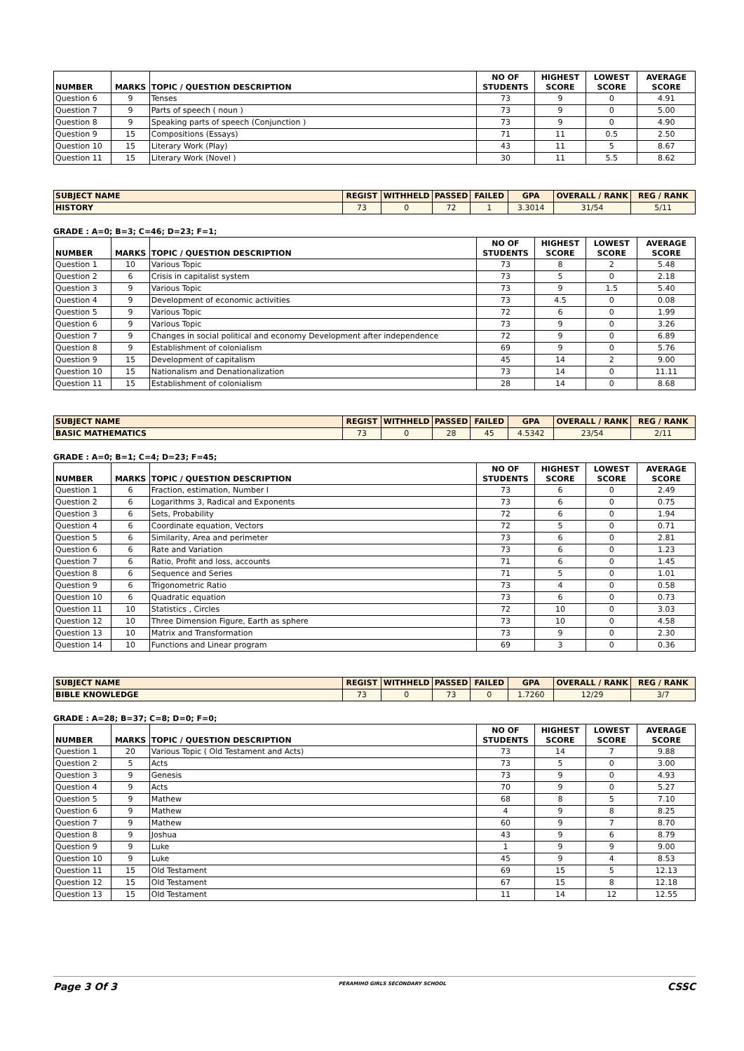| NUMBER | MARKS | TOPIC / QUESTION DESCRIPTION | NO OF STUDENTS | HIGHEST SCORE | LOWEST SCORE | AVERAGE SCORE |
| --- | --- | --- | --- | --- | --- | --- |
| Question 6 | 9 | Tenses | 73 | 9 | 0 | 4.91 |
| Question 7 | 9 | Parts of speech ( noun ) | 73 | 9 | 0 | 5.00 |
| Question 8 | 9 | Speaking parts of speech (Conjunction ) | 73 | 9 | 0 | 4.90 |
| Question 9 | 15 | Compositions (Essays) | 71 | 11 | 0.5 | 2.50 |
| Question 10 | 15 | Literary Work (Play) | 43 | 11 | 5 | 8.67 |
| Question 11 | 15 | Literary Work (Novel ) | 30 | 11 | 5.5 | 8.62 |
| SUBJECT NAME | REGIST | WITHHELD | PASSED | FAILED | GPA | OVERALL / RANK | REG / RANK |
| --- | --- | --- | --- | --- | --- | --- | --- |
| HISTORY | 73 | 0 | 72 | 1 | 3.3014 | 31/54 | 5/11 |
GRADE : A=0; B=3; C=46; D=23; F=1;
| NUMBER | MARKS | TOPIC / QUESTION DESCRIPTION | NO OF STUDENTS | HIGHEST SCORE | LOWEST SCORE | AVERAGE SCORE |
| --- | --- | --- | --- | --- | --- | --- |
| Question 1 | 10 | Various Topic | 73 | 8 | 2 | 5.48 |
| Question 2 | 6 | Crisis in capitalist system | 73 | 5 | 0 | 2.18 |
| Question 3 | 9 | Various Topic | 73 | 9 | 1.5 | 5.40 |
| Question 4 | 9 | Development of economic activities | 73 | 4.5 | 0 | 0.08 |
| Question 5 | 9 | Various Topic | 72 | 6 | 0 | 1.99 |
| Question 6 | 9 | Various Topic | 73 | 9 | 0 | 3.26 |
| Question 7 | 9 | Changes in social political and economy Development after independence | 72 | 9 | 0 | 6.89 |
| Question 8 | 9 | Establishment of colonialism | 69 | 9 | 0 | 5.76 |
| Question 9 | 15 | Development of capitalism | 45 | 14 | 2 | 9.00 |
| Question 10 | 15 | Nationalism and Denationalization | 73 | 14 | 0 | 11.11 |
| Question 11 | 15 | Establishment of colonialism | 28 | 14 | 0 | 8.68 |
| SUBJECT NAME | REGIST | WITHHELD | PASSED | FAILED | GPA | OVERALL / RANK | REG / RANK |
| --- | --- | --- | --- | --- | --- | --- | --- |
| BASIC MATHEMATICS | 73 | 0 | 28 | 45 | 4.5342 | 23/54 | 2/11 |
GRADE : A=0; B=1; C=4; D=23; F=45;
| NUMBER | MARKS | TOPIC / QUESTION DESCRIPTION | NO OF STUDENTS | HIGHEST SCORE | LOWEST SCORE | AVERAGE SCORE |
| --- | --- | --- | --- | --- | --- | --- |
| Question 1 | 6 | Fraction, estimation, Number I | 73 | 6 | 0 | 2.49 |
| Question 2 | 6 | Logarithms 3, Radical and Exponents | 73 | 6 | 0 | 0.75 |
| Question 3 | 6 | Sets, Probability | 72 | 6 | 0 | 1.94 |
| Question 4 | 6 | Coordinate equation, Vectors | 72 | 5 | 0 | 0.71 |
| Question 5 | 6 | Similarity, Area and perimeter | 73 | 6 | 0 | 2.81 |
| Question 6 | 6 | Rate and Variation | 73 | 6 | 0 | 1.23 |
| Question 7 | 6 | Ratio, Profit and loss, accounts | 71 | 6 | 0 | 1.45 |
| Question 8 | 6 | Sequence and Series | 71 | 5 | 0 | 1.01 |
| Question 9 | 6 | Trigonometric Ratio | 73 | 4 | 0 | 0.58 |
| Question 10 | 6 | Quadratic equation | 73 | 6 | 0 | 0.73 |
| Question 11 | 10 | Statistics , Circles | 72 | 10 | 0 | 3.03 |
| Question 12 | 10 | Three Dimension Figure, Earth as sphere | 73 | 10 | 0 | 4.58 |
| Question 13 | 10 | Matrix and Transformation | 73 | 9 | 0 | 2.30 |
| Question 14 | 10 | Functions and Linear program | 69 | 3 | 0 | 0.36 |
| SUBJECT NAME | REGIST | WITHHELD | PASSED | FAILED | GPA | OVERALL / RANK | REG / RANK |
| --- | --- | --- | --- | --- | --- | --- | --- |
| BIBLE KNOWLEDGE | 73 | 0 | 73 | 0 | 1.7260 | 12/29 | 3/7 |
GRADE : A=28; B=37; C=8; D=0; F=0;
| NUMBER | MARKS | TOPIC / QUESTION DESCRIPTION | NO OF STUDENTS | HIGHEST SCORE | LOWEST SCORE | AVERAGE SCORE |
| --- | --- | --- | --- | --- | --- | --- |
| Question 1 | 20 | Various Topic ( Old Testament and Acts) | 73 | 14 | 7 | 9.88 |
| Question 2 | 5 | Acts | 73 | 5 | 0 | 3.00 |
| Question 3 | 9 | Genesis | 73 | 9 | 0 | 4.93 |
| Question 4 | 9 | Acts | 70 | 9 | 0 | 5.27 |
| Question 5 | 9 | Mathew | 68 | 8 | 5 | 7.10 |
| Question 6 | 9 | Mathew | 4 | 9 | 8 | 8.25 |
| Question 7 | 9 | Mathew | 60 | 9 | 7 | 8.70 |
| Question 8 | 9 | Joshua | 43 | 9 | 6 | 8.79 |
| Question 9 | 9 | Luke | 1 | 9 | 9 | 9.00 |
| Question 10 | 9 | Luke | 45 | 9 | 4 | 8.53 |
| Question 11 | 15 | Old Testament | 69 | 15 | 5 | 12.13 |
| Question 12 | 15 | Old Testament | 67 | 15 | 8 | 12.18 |
| Question 13 | 15 | Old Testament | 11 | 14 | 12 | 12.55 |
Page 3 Of 3 PERAMIHO GIRLS SECONDARY SCHOOL CSSC